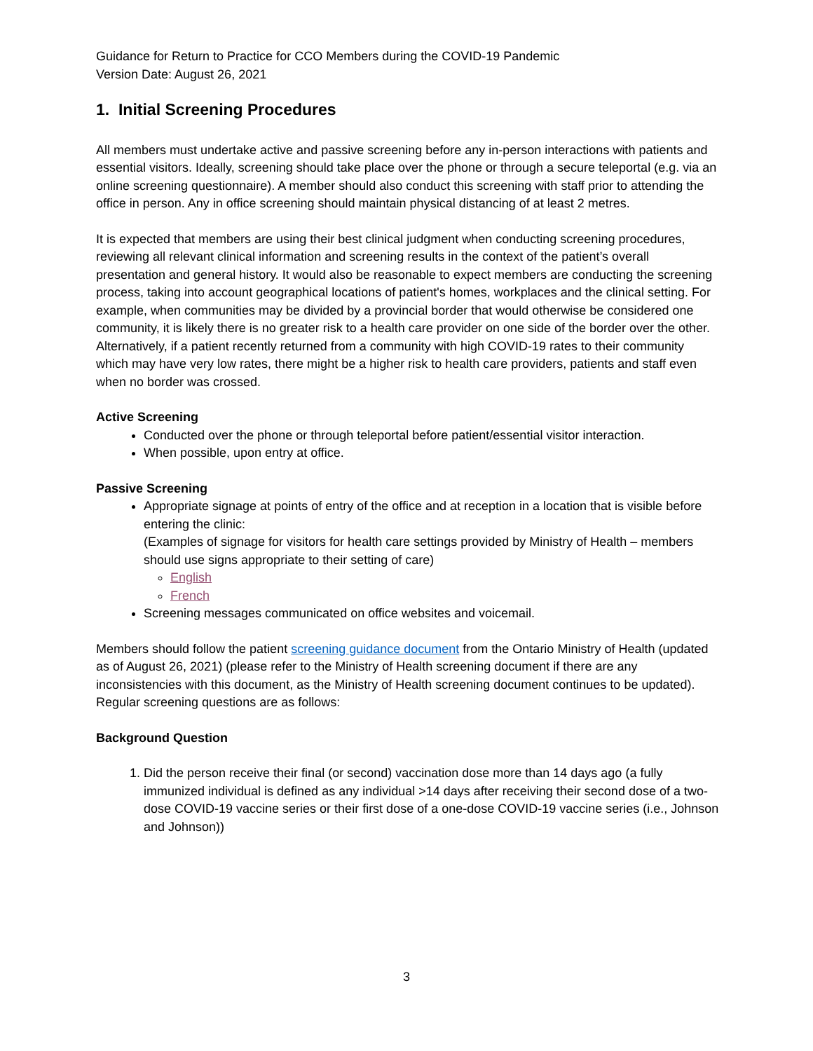Guidance for Return to Practice for CCO Members during the COVID-19 Pandemic
Version Date: August 26, 2021
1. Initial Screening Procedures
All members must undertake active and passive screening before any in-person interactions with patients and essential visitors. Ideally, screening should take place over the phone or through a secure teleportal (e.g. via an online screening questionnaire). A member should also conduct this screening with staff prior to attending the office in person. Any in office screening should maintain physical distancing of at least 2 metres.
It is expected that members are using their best clinical judgment when conducting screening procedures, reviewing all relevant clinical information and screening results in the context of the patient’s overall presentation and general history. It would also be reasonable to expect members are conducting the screening process, taking into account geographical locations of patient's homes, workplaces and the clinical setting. For example, when communities may be divided by a provincial border that would otherwise be considered one community, it is likely there is no greater risk to a health care provider on one side of the border over the other. Alternatively, if a patient recently returned from a community with high COVID-19 rates to their community which may have very low rates, there might be a higher risk to health care providers, patients and staff even when no border was crossed.
Active Screening
Conducted over the phone or through teleportal before patient/essential visitor interaction.
When possible, upon entry at office.
Passive Screening
Appropriate signage at points of entry of the office and at reception in a location that is visible before entering the clinic:
(Examples of signage for visitors for health care settings provided by Ministry of Health – members should use signs appropriate to their setting of care)
English
French
Screening messages communicated on office websites and voicemail.
Members should follow the patient screening guidance document from the Ontario Ministry of Health (updated as of August 26, 2021) (please refer to the Ministry of Health screening document if there are any inconsistencies with this document, as the Ministry of Health screening document continues to be updated). Regular screening questions are as follows:
Background Question
1. Did the person receive their final (or second) vaccination dose more than 14 days ago (a fully immunized individual is defined as any individual >14 days after receiving their second dose of a two-dose COVID-19 vaccine series or their first dose of a one-dose COVID-19 vaccine series (i.e., Johnson and Johnson))
3